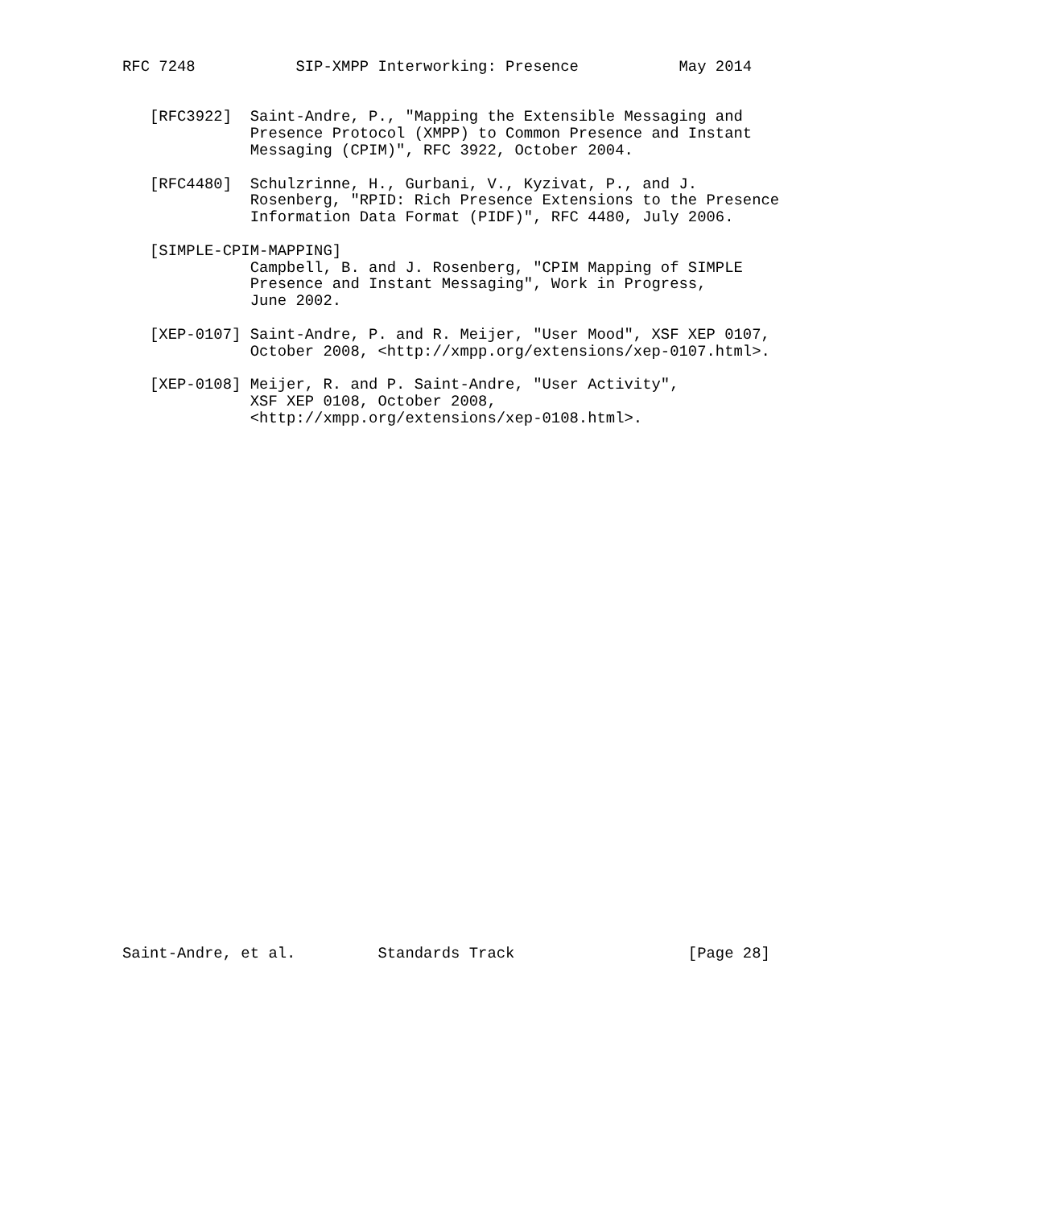RFC 7248           SIP-XMPP Interworking: Presence           May 2014


   [RFC3922]  Saint-Andre, P., "Mapping the Extensible Messaging and
              Presence Protocol (XMPP) to Common Presence and Instant
              Messaging (CPIM)", RFC 3922, October 2004.

   [RFC4480]  Schulzrinne, H., Gurbani, V., Kyzivat, P., and J.
              Rosenberg, "RPID: Rich Presence Extensions to the Presence
              Information Data Format (PIDF)", RFC 4480, July 2006.

   [SIMPLE-CPIM-MAPPING]
              Campbell, B. and J. Rosenberg, "CPIM Mapping of SIMPLE
              Presence and Instant Messaging", Work in Progress,
              June 2002.

   [XEP-0107] Saint-Andre, P. and R. Meijer, "User Mood", XSF XEP 0107,
              October 2008, <http://xmpp.org/extensions/xep-0107.html>.

   [XEP-0108] Meijer, R. and P. Saint-Andre, "User Activity",
              XSF XEP 0108, October 2008,
              <http://xmpp.org/extensions/xep-0108.html>.































Saint-Andre, et al.         Standards Track                   [Page 28]